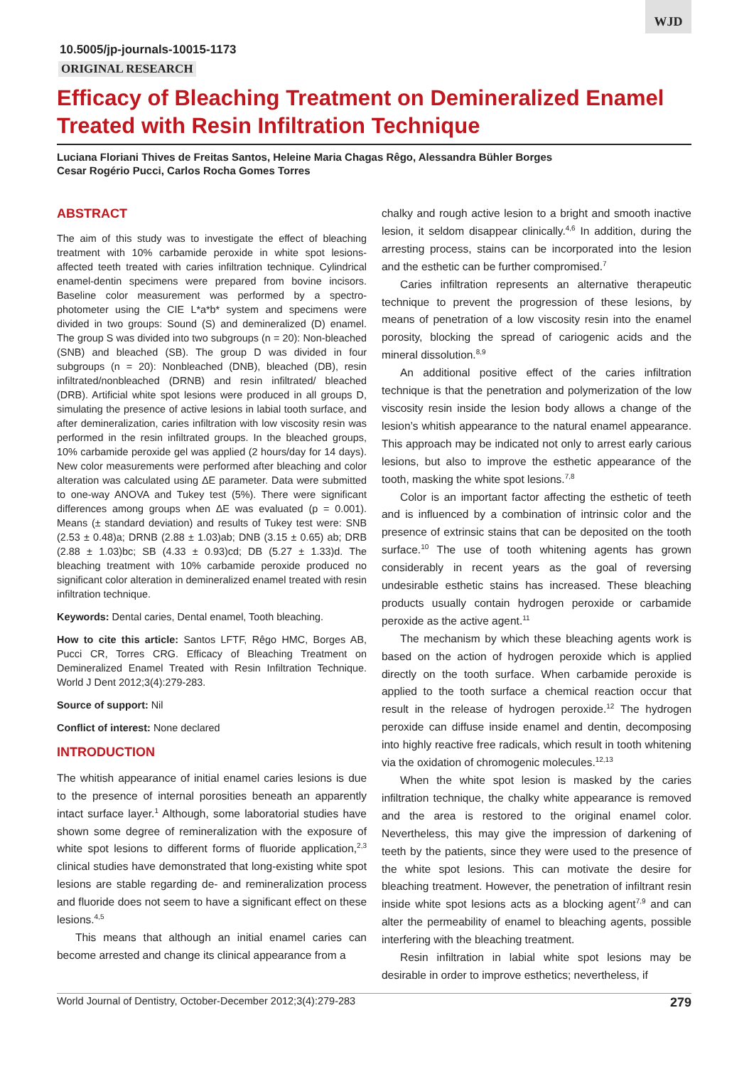WJD
10.5005/jp-journals-10015-1173
ORIGINAL RESEARCH
Efficacy of Bleaching Treatment on Demineralized Enamel Treated with Resin Infiltration Technique
Luciana Floriani Thives de Freitas Santos, Heleine Maria Chagas Rêgo, Alessandra Bühler Borges
Cesar Rogério Pucci, Carlos Rocha Gomes Torres
ABSTRACT
The aim of this study was to investigate the effect of bleaching treatment with 10% carbamide peroxide in white spot lesions-affected teeth treated with caries infiltration technique. Cylindrical enamel-dentin specimens were prepared from bovine incisors. Baseline color measurement was performed by a spectro-photometer using the CIE L*a*b* system and specimens were divided in two groups: Sound (S) and demineralized (D) enamel. The group S was divided into two subgroups (n = 20): Non-bleached (SNB) and bleached (SB). The group D was divided in four subgroups (n = 20): Nonbleached (DNB), bleached (DB), resin infiltrated/nonbleached (DRNB) and resin infiltrated/ bleached (DRB). Artificial white spot lesions were produced in all groups D, simulating the presence of active lesions in labial tooth surface, and after demineralization, caries infiltration with low viscosity resin was performed in the resin infiltrated groups. In the bleached groups, 10% carbamide peroxide gel was applied (2 hours/day for 14 days). New color measurements were performed after bleaching and color alteration was calculated using ΔE parameter. Data were submitted to one-way ANOVA and Tukey test (5%). There were significant differences among groups when ΔE was evaluated (p = 0.001). Means (± standard deviation) and results of Tukey test were: SNB (2.53 ± 0.48)a; DRNB (2.88 ± 1.03)ab; DNB (3.15 ± 0.65) ab; DRB (2.88 ± 1.03)bc; SB (4.33 ± 0.93)cd; DB (5.27 ± 1.33)d. The bleaching treatment with 10% carbamide peroxide produced no significant color alteration in demineralized enamel treated with resin infiltration technique.
Keywords: Dental caries, Dental enamel, Tooth bleaching.
How to cite this article: Santos LFTF, Rêgo HMC, Borges AB, Pucci CR, Torres CRG. Efficacy of Bleaching Treatment on Demineralized Enamel Treated with Resin Infiltration Technique. World J Dent 2012;3(4):279-283.
Source of support: Nil
Conflict of interest: None declared
INTRODUCTION
The whitish appearance of initial enamel caries lesions is due to the presence of internal porosities beneath an apparently intact surface layer.<sup>1</sup> Although, some laboratorial studies have shown some degree of remineralization with the exposure of white spot lesions to different forms of fluoride application,<sup>2,3</sup> clinical studies have demonstrated that long-existing white spot lesions are stable regarding de- and remineralization process and fluoride does not seem to have a significant effect on these lesions.<sup>4,5</sup>
This means that although an initial enamel caries can become arrested and change its clinical appearance from a
chalky and rough active lesion to a bright and smooth inactive lesion, it seldom disappear clinically.<sup>4,6</sup> In addition, during the arresting process, stains can be incorporated into the lesion and the esthetic can be further compromised.<sup>7</sup>
Caries infiltration represents an alternative therapeutic technique to prevent the progression of these lesions, by means of penetration of a low viscosity resin into the enamel porosity, blocking the spread of cariogenic acids and the mineral dissolution.<sup>8,9</sup>
An additional positive effect of the caries infiltration technique is that the penetration and polymerization of the low viscosity resin inside the lesion body allows a change of the lesion’s whitish appearance to the natural enamel appearance. This approach may be indicated not only to arrest early carious lesions, but also to improve the esthetic appearance of the tooth, masking the white spot lesions.<sup>7,8</sup>
Color is an important factor affecting the esthetic of teeth and is influenced by a combination of intrinsic color and the presence of extrinsic stains that can be deposited on the tooth surface.<sup>10</sup> The use of tooth whitening agents has grown considerably in recent years as the goal of reversing undesirable esthetic stains has increased. These bleaching products usually contain hydrogen peroxide or carbamide peroxide as the active agent.<sup>11</sup>
The mechanism by which these bleaching agents work is based on the action of hydrogen peroxide which is applied directly on the tooth surface. When carbamide peroxide is applied to the tooth surface a chemical reaction occur that result in the release of hydrogen peroxide.<sup>12</sup> The hydrogen peroxide can diffuse inside enamel and dentin, decomposing into highly reactive free radicals, which result in tooth whitening via the oxidation of chromogenic molecules.<sup>12,13</sup>
When the white spot lesion is masked by the caries infiltration technique, the chalky white appearance is removed and the area is restored to the original enamel color. Nevertheless, this may give the impression of darkening of teeth by the patients, since they were used to the presence of the white spot lesions. This can motivate the desire for bleaching treatment. However, the penetration of infiltrant resin inside white spot lesions acts as a blocking agent<sup>7,9</sup> and can alter the permeability of enamel to bleaching agents, possible interfering with the bleaching treatment.
Resin infiltration in labial white spot lesions may be desirable in order to improve esthetics; nevertheless, if
World Journal of Dentistry, October-December 2012;3(4):279-283 279